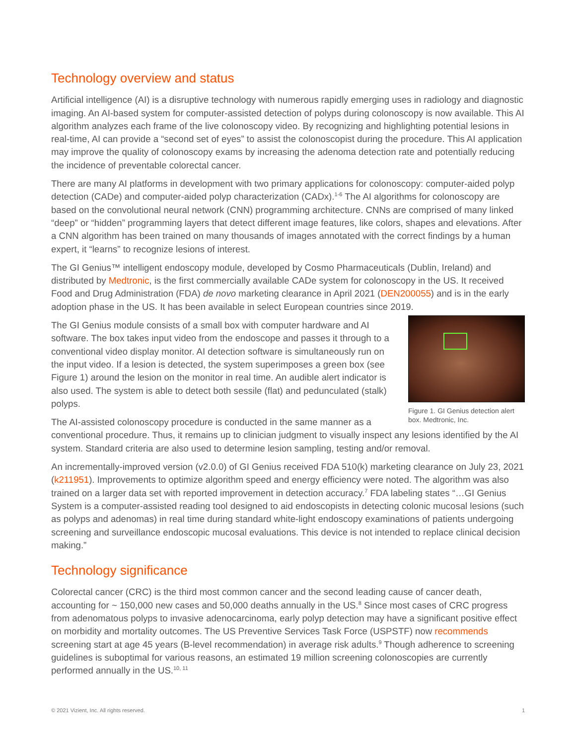Technology overview and status
Artificial intelligence (AI) is a disruptive technology with numerous rapidly emerging uses in radiology and diagnostic imaging. An AI-based system for computer-assisted detection of polyps during colonoscopy is now available. This AI algorithm analyzes each frame of the live colonoscopy video. By recognizing and highlighting potential lesions in real-time, AI can provide a “second set of eyes” to assist the colonoscopist during the procedure. This AI application may improve the quality of colonoscopy exams by increasing the adenoma detection rate and potentially reducing the incidence of preventable colorectal cancer.
There are many AI platforms in development with two primary applications for colonoscopy: computer-aided polyp detection (CADe) and computer-aided polyp characterization (CADx).<sup>1-6</sup> The AI algorithms for colonoscopy are based on the convolutional neural network (CNN) programming architecture. CNNs are comprised of many linked “deep” or “hidden” programming layers that detect different image features, like colors, shapes and elevations. After a CNN algorithm has been trained on many thousands of images annotated with the correct findings by a human expert, it “learns” to recognize lesions of interest.
The GI Genius™ intelligent endoscopy module, developed by Cosmo Pharmaceuticals (Dublin, Ireland) and distributed by Medtronic, is the first commercially available CADe system for colonoscopy in the US. It received Food and Drug Administration (FDA) de novo marketing clearance in April 2021 (DEN200055) and is in the early adoption phase in the US. It has been available in select European countries since 2019.
Figure 1. GI Genius detection alert box. Medtronic, Inc.
The GI Genius module consists of a small box with computer hardware and AI software. The box takes input video from the endoscope and passes it through to a conventional video display monitor. AI detection software is simultaneously run on the input video. If a lesion is detected, the system superimposes a green box (see Figure 1) around the lesion on the monitor in real time. An audible alert indicator is also used. The system is able to detect both sessile (flat) and pedunculated (stalk) polyps.
The AI-assisted colonoscopy procedure is conducted in the same manner as a conventional procedure. Thus, it remains up to clinician judgment to visually inspect any lesions identified by the AI system. Standard criteria are also used to determine lesion sampling, testing and/or removal.
An incrementally-improved version (v2.0.0) of GI Genius received FDA 510(k) marketing clearance on July 23, 2021 (k211951). Improvements to optimize algorithm speed and energy efficiency were noted. The algorithm was also trained on a larger data set with reported improvement in detection accuracy.<sup>7</sup> FDA labeling states “…GI Genius System is a computer-assisted reading tool designed to aid endoscopists in detecting colonic mucosal lesions (such as polyps and adenomas) in real time during standard white-light endoscopy examinations of patients undergoing screening and surveillance endoscopic mucosal evaluations. This device is not intended to replace clinical decision making.”
Technology significance
Colorectal cancer (CRC) is the third most common cancer and the second leading cause of cancer death, accounting for ~ 150,000 new cases and 50,000 deaths annually in the US.<sup>8</sup> Since most cases of CRC progress from adenomatous polyps to invasive adenocarcinoma, early polyp detection may have a significant positive effect on morbidity and mortality outcomes. The US Preventive Services Task Force (USPSTF) now recommends screening start at age 45 years (B-level recommendation) in average risk adults.<sup>9</sup> Though adherence to screening guidelines is suboptimal for various reasons, an estimated 19 million screening colonoscopies are currently performed annually in the US.<sup>10, 11</sup>
© 2021 Vizient, Inc. All rights reserved. 1